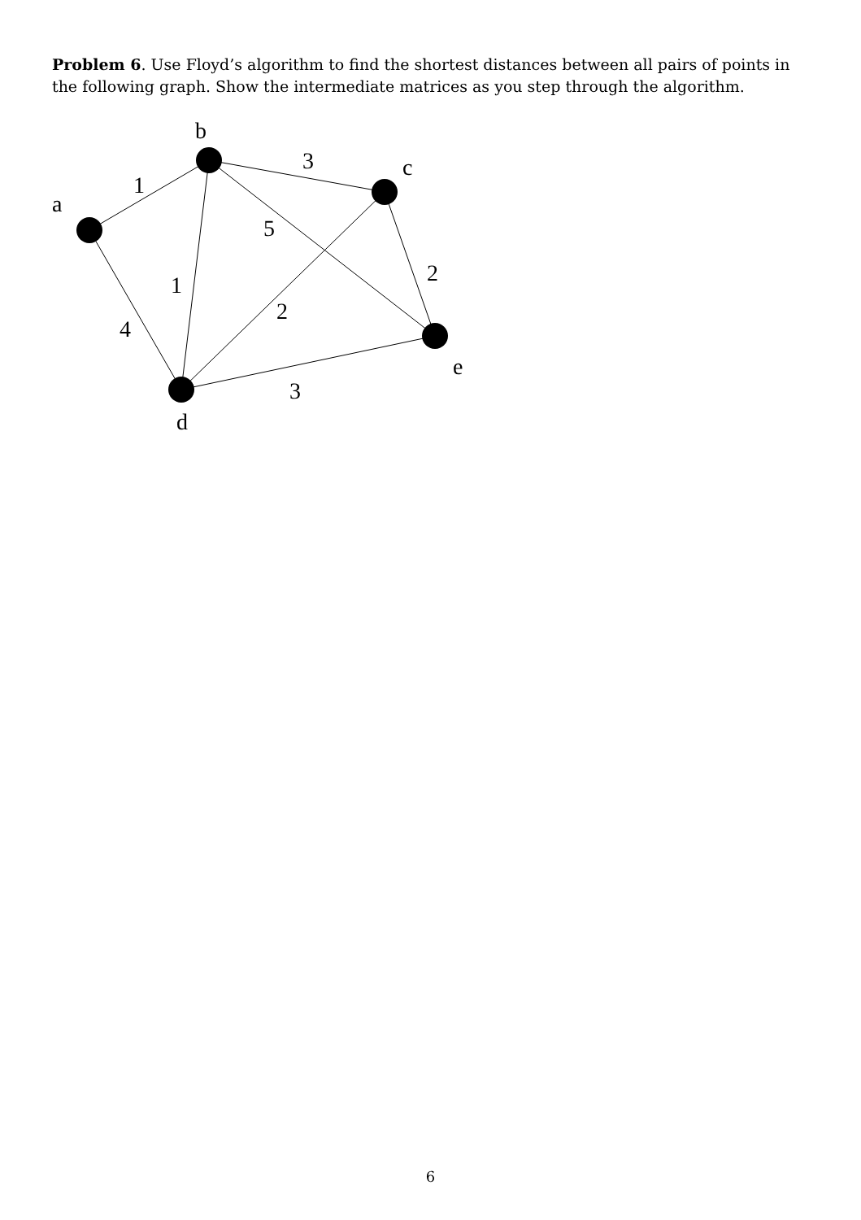Problem 6. Use Floyd’s algorithm to find the shortest distances between all pairs of points in the following graph. Show the intermediate matrices as you step through the algorithm.
b
a
c
e
d
1
3
5
1
2
2
4
3
6